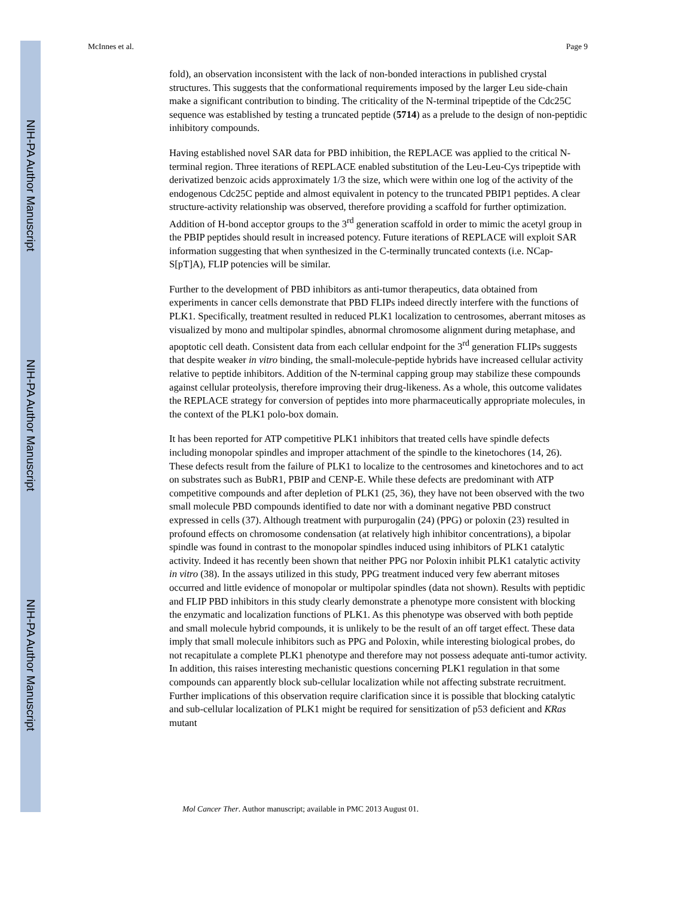NIH-PA Author Manuscript
NIH-PA Author Manuscript
NIH-PA Author Manuscript
McInnes et al. Page 9
fold), an observation inconsistent with the lack of non-bonded interactions in published crystal structures. This suggests that the conformational requirements imposed by the larger Leu side-chain make a significant contribution to binding. The criticality of the N-terminal tripeptide of the Cdc25C sequence was established by testing a truncated peptide (5714) as a prelude to the design of non-peptidic inhibitory compounds.
Having established novel SAR data for PBD inhibition, the REPLACE was applied to the critical N-terminal region. Three iterations of REPLACE enabled substitution of the Leu-Leu-Cys tripeptide with derivatized benzoic acids approximately 1/3 the size, which were within one log of the activity of the endogenous Cdc25C peptide and almost equivalent in potency to the truncated PBIP1 peptides. A clear structure-activity relationship was observed, therefore providing a scaffold for further optimization. Addition of H-bond acceptor groups to the 3<sup>rd</sup> generation scaffold in order to mimic the acetyl group in the PBIP peptides should result in increased potency. Future iterations of REPLACE will exploit SAR information suggesting that when synthesized in the C-terminally truncated contexts (i.e. NCap-S[pT]A), FLIP potencies will be similar.
Further to the development of PBD inhibitors as anti-tumor therapeutics, data obtained from experiments in cancer cells demonstrate that PBD FLIPs indeed directly interfere with the functions of PLK1. Specifically, treatment resulted in reduced PLK1 localization to centrosomes, aberrant mitoses as visualized by mono and multipolar spindles, abnormal chromosome alignment during metaphase, and apoptotic cell death. Consistent data from each cellular endpoint for the 3<sup>rd</sup> generation FLIPs suggests that despite weaker in vitro binding, the small-molecule-peptide hybrids have increased cellular activity relative to peptide inhibitors. Addition of the N-terminal capping group may stabilize these compounds against cellular proteolysis, therefore improving their drug-likeness. As a whole, this outcome validates the REPLACE strategy for conversion of peptides into more pharmaceutically appropriate molecules, in the context of the PLK1 polo-box domain.
It has been reported for ATP competitive PLK1 inhibitors that treated cells have spindle defects including monopolar spindles and improper attachment of the spindle to the kinetochores (14, 26). These defects result from the failure of PLK1 to localize to the centrosomes and kinetochores and to act on substrates such as BubR1, PBIP and CENP-E. While these defects are predominant with ATP competitive compounds and after depletion of PLK1 (25, 36), they have not been observed with the two small molecule PBD compounds identified to date nor with a dominant negative PBD construct expressed in cells (37). Although treatment with purpurogalin (24) (PPG) or poloxin (23) resulted in profound effects on chromosome condensation (at relatively high inhibitor concentrations), a bipolar spindle was found in contrast to the monopolar spindles induced using inhibitors of PLK1 catalytic activity. Indeed it has recently been shown that neither PPG nor Poloxin inhibit PLK1 catalytic activity in vitro (38). In the assays utilized in this study, PPG treatment induced very few aberrant mitoses occurred and little evidence of monopolar or multipolar spindles (data not shown). Results with peptidic and FLIP PBD inhibitors in this study clearly demonstrate a phenotype more consistent with blocking the enzymatic and localization functions of PLK1. As this phenotype was observed with both peptide and small molecule hybrid compounds, it is unlikely to be the result of an off target effect. These data imply that small molecule inhibitors such as PPG and Poloxin, while interesting biological probes, do not recapitulate a complete PLK1 phenotype and therefore may not possess adequate anti-tumor activity. In addition, this raises interesting mechanistic questions concerning PLK1 regulation in that some compounds can apparently block sub-cellular localization while not affecting substrate recruitment. Further implications of this observation require clarification since it is possible that blocking catalytic and sub-cellular localization of PLK1 might be required for sensitization of p53 deficient and KRas mutant
Mol Cancer Ther. Author manuscript; available in PMC 2013 August 01.